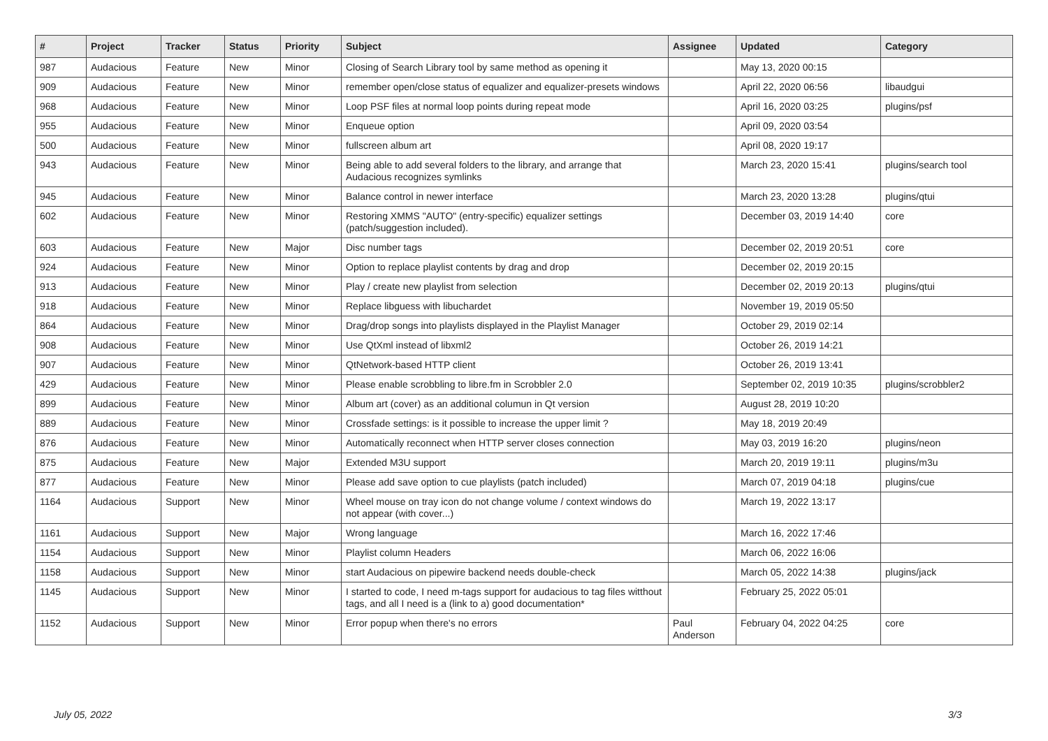| # | Project | Tracker | Status | Priority | Subject | Assignee | Updated | Category |
| --- | --- | --- | --- | --- | --- | --- | --- | --- |
| 987 | Audacious | Feature | New | Minor | Closing of Search Library tool by same method as opening it | | May 13, 2020 00:15 | |
| 909 | Audacious | Feature | New | Minor | remember open/close status of equalizer and equalizer-presets windows | | April 22, 2020 06:56 | libaudgui |
| 968 | Audacious | Feature | New | Minor | Loop PSF files at normal loop points during repeat mode | | April 16, 2020 03:25 | plugins/psf |
| 955 | Audacious | Feature | New | Minor | Enqueue option | | April 09, 2020 03:54 | |
| 500 | Audacious | Feature | New | Minor | fullscreen album art | | April 08, 2020 19:17 | |
| 943 | Audacious | Feature | New | Minor | Being able to add several folders to the library, and arrange that Audacious recognizes symlinks | | March 23, 2020 15:41 | plugins/search tool |
| 945 | Audacious | Feature | New | Minor | Balance control in newer interface | | March 23, 2020 13:28 | plugins/qtui |
| 602 | Audacious | Feature | New | Minor | Restoring XMMS "AUTO" (entry-specific) equalizer settings (patch/suggestion included). | | December 03, 2019 14:40 | core |
| 603 | Audacious | Feature | New | Major | Disc number tags | | December 02, 2019 20:51 | core |
| 924 | Audacious | Feature | New | Minor | Option to replace playlist contents by drag and drop | | December 02, 2019 20:15 | |
| 913 | Audacious | Feature | New | Minor | Play / create new playlist from selection | | December 02, 2019 20:13 | plugins/qtui |
| 918 | Audacious | Feature | New | Minor | Replace libguess with libuchardet | | November 19, 2019 05:50 | |
| 864 | Audacious | Feature | New | Minor | Drag/drop songs into playlists displayed in the Playlist Manager | | October 29, 2019 02:14 | |
| 908 | Audacious | Feature | New | Minor | Use QtXml instead of libxml2 | | October 26, 2019 14:21 | |
| 907 | Audacious | Feature | New | Minor | QtNetwork-based HTTP client | | October 26, 2019 13:41 | |
| 429 | Audacious | Feature | New | Minor | Please enable scrobbling to libre.fm in Scrobbler 2.0 | | September 02, 2019 10:35 | plugins/scrobbler2 |
| 899 | Audacious | Feature | New | Minor | Album art (cover) as an additional columun in Qt version | | August 28, 2019 10:20 | |
| 889 | Audacious | Feature | New | Minor | Crossfade settings: is it possible to increase the upper limit ? | | May 18, 2019 20:49 | |
| 876 | Audacious | Feature | New | Minor | Automatically reconnect when HTTP server closes connection | | May 03, 2019 16:20 | plugins/neon |
| 875 | Audacious | Feature | New | Major | Extended M3U support | | March 20, 2019 19:11 | plugins/m3u |
| 877 | Audacious | Feature | New | Minor | Please add save option to cue playlists (patch included) | | March 07, 2019 04:18 | plugins/cue |
| 1164 | Audacious | Support | New | Minor | Wheel mouse on tray icon do not change volume / context windows do not appear (with cover...) | | March 19, 2022 13:17 | |
| 1161 | Audacious | Support | New | Major | Wrong language | | March 16, 2022 17:46 | |
| 1154 | Audacious | Support | New | Minor | Playlist column Headers | | March 06, 2022 16:06 | |
| 1158 | Audacious | Support | New | Minor | start Audacious on pipewire backend needs double-check | | March 05, 2022 14:38 | plugins/jack |
| 1145 | Audacious | Support | New | Minor | I started to code, I need m-tags support for audacious to tag files witthout tags, and all I need is a (link to a) good documentation* | | February 25, 2022 05:01 | |
| 1152 | Audacious | Support | New | Minor | Error popup when there's no errors | Paul Anderson | February 04, 2022 04:25 | core |
July 05, 2022 3/3